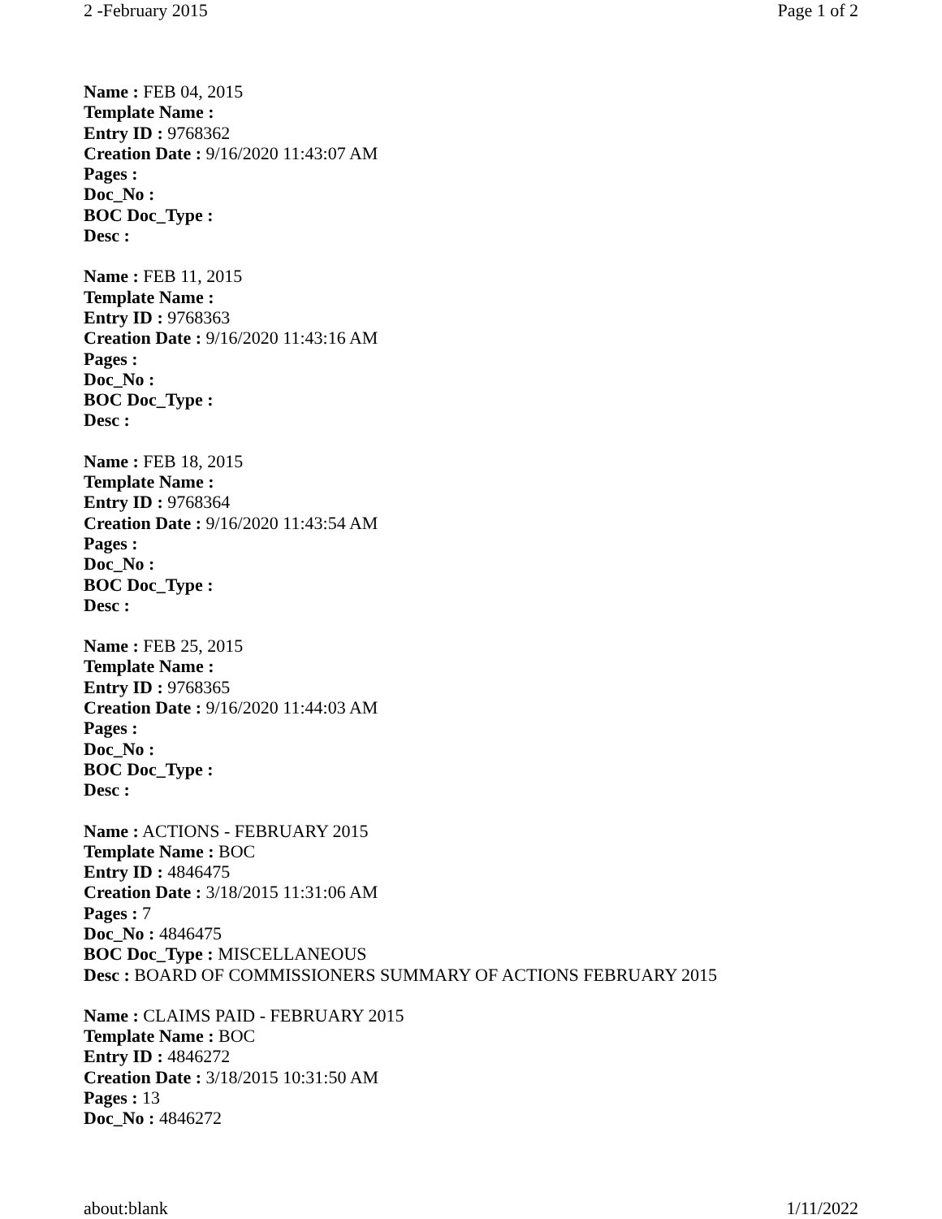2 -February 2015 Page 1 of 2
Name : FEB 04, 2015
Template Name :
Entry ID : 9768362
Creation Date : 9/16/2020 11:43:07 AM
Pages :
Doc_No :
BOC Doc_Type :
Desc :
Name : FEB 11, 2015
Template Name :
Entry ID : 9768363
Creation Date : 9/16/2020 11:43:16 AM
Pages :
Doc_No :
BOC Doc_Type :
Desc :
Name : FEB 18, 2015
Template Name :
Entry ID : 9768364
Creation Date : 9/16/2020 11:43:54 AM
Pages :
Doc_No :
BOC Doc_Type :
Desc :
Name : FEB 25, 2015
Template Name :
Entry ID : 9768365
Creation Date : 9/16/2020 11:44:03 AM
Pages :
Doc_No :
BOC Doc_Type :
Desc :
Name : ACTIONS - FEBRUARY 2015
Template Name : BOC
Entry ID : 4846475
Creation Date : 3/18/2015 11:31:06 AM
Pages : 7
Doc_No : 4846475
BOC Doc_Type : MISCELLANEOUS
Desc : BOARD OF COMMISSIONERS SUMMARY OF ACTIONS FEBRUARY 2015
Name : CLAIMS PAID - FEBRUARY 2015
Template Name : BOC
Entry ID : 4846272
Creation Date : 3/18/2015 10:31:50 AM
Pages : 13
Doc_No : 4846272
about:blank 1/11/2022